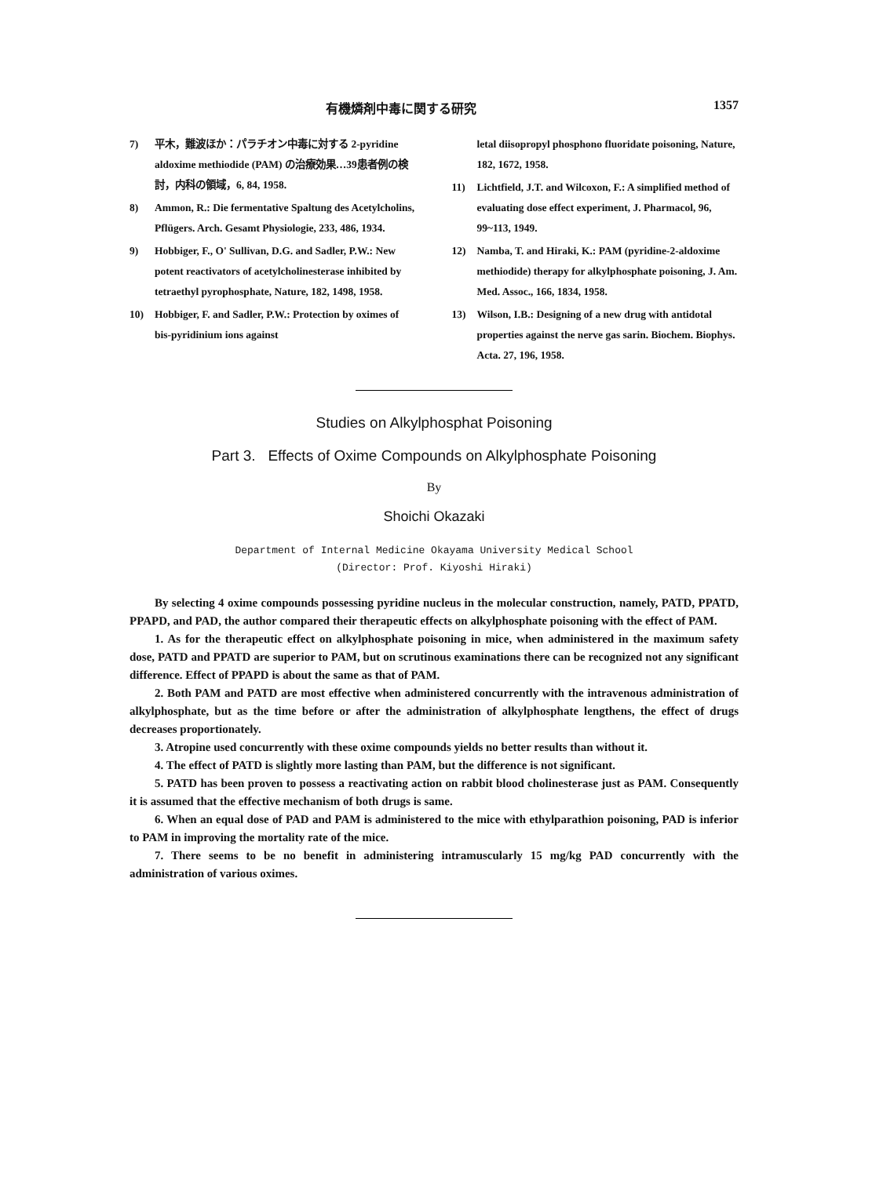有機燐剤中毒に関する研究 1357
7) 平木，難波ほか：パラチオン中毒に対する 2-pyridine aldoxime methiodide (PAM) の治療効果…39患者例の検討，内科の領域，6, 84, 1958.
8) Ammon, R.: Die fermentative Spaltung des Acetylcholins, Pflügers. Arch. Gesamt Physiologie, 233, 486, 1934.
9) Hobbiger, F., O' Sullivan, D.G. and Sadler, P.W.: New potent reactivators of acetylcholinesterase inhibited by tetraethyl pyrophosphate, Nature, 182, 1498, 1958.
10) Hobbiger, F. and Sadler, P.W.: Protection by oximes of bis-pyridinium ions against
letal diisopropyl phosphono fluoridate poisoning, Nature, 182, 1672, 1958.
11) Lichtfield, J.T. and Wilcoxon, F.: A simplified method of evaluating dose effect experiment, J. Pharmacol, 96, 99~113, 1949.
12) Namba, T. and Hiraki, K.: PAM (pyridine-2-aldoxime methiodide) therapy for alkylphosphate poisoning, J. Am. Med. Assoc., 166, 1834, 1958.
13) Wilson, I.B.: Designing of a new drug with antidotal properties against the nerve gas sarin. Biochem. Biophys. Acta. 27, 196, 1958.
Studies on Alkylphosphat Poisoning
Part 3. Effects of Oxime Compounds on Alkylphosphate Poisoning
By
Shoichi Okazaki
Department of Internal Medicine Okayama University Medical School
(Director: Prof. Kiyoshi Hiraki)
By selecting 4 oxime compounds possessing pyridine nucleus in the molecular construction, namely, PATD, PPATD, PPAPD, and PAD, the author compared their therapeutic effects on alkylphosphate poisoning with the effect of PAM.
1. As for the therapeutic effect on alkylphosphate poisoning in mice, when administered in the maximum safety dose, PATD and PPATD are superior to PAM, but on scrutinous examinations there can be recognized not any significant difference. Effect of PPAPD is about the same as that of PAM.
2. Both PAM and PATD are most effective when administered concurrently with the intravenous administration of alkylphosphate, but as the time before or after the administration of alkylphosphate lengthens, the effect of drugs decreases proportionately.
3. Atropine used concurrently with these oxime compounds yields no better results than without it.
4. The effect of PATD is slightly more lasting than PAM, but the difference is not significant.
5. PATD has been proven to possess a reactivating action on rabbit blood cholinesterase just as PAM. Consequently it is assumed that the effective mechanism of both drugs is same.
6. When an equal dose of PAD and PAM is administered to the mice with ethylparathion poisoning, PAD is inferior to PAM in improving the mortality rate of the mice.
7. There seems to be no benefit in administering intramuscularly 15 mg/kg PAD concurrently with the administration of various oximes.